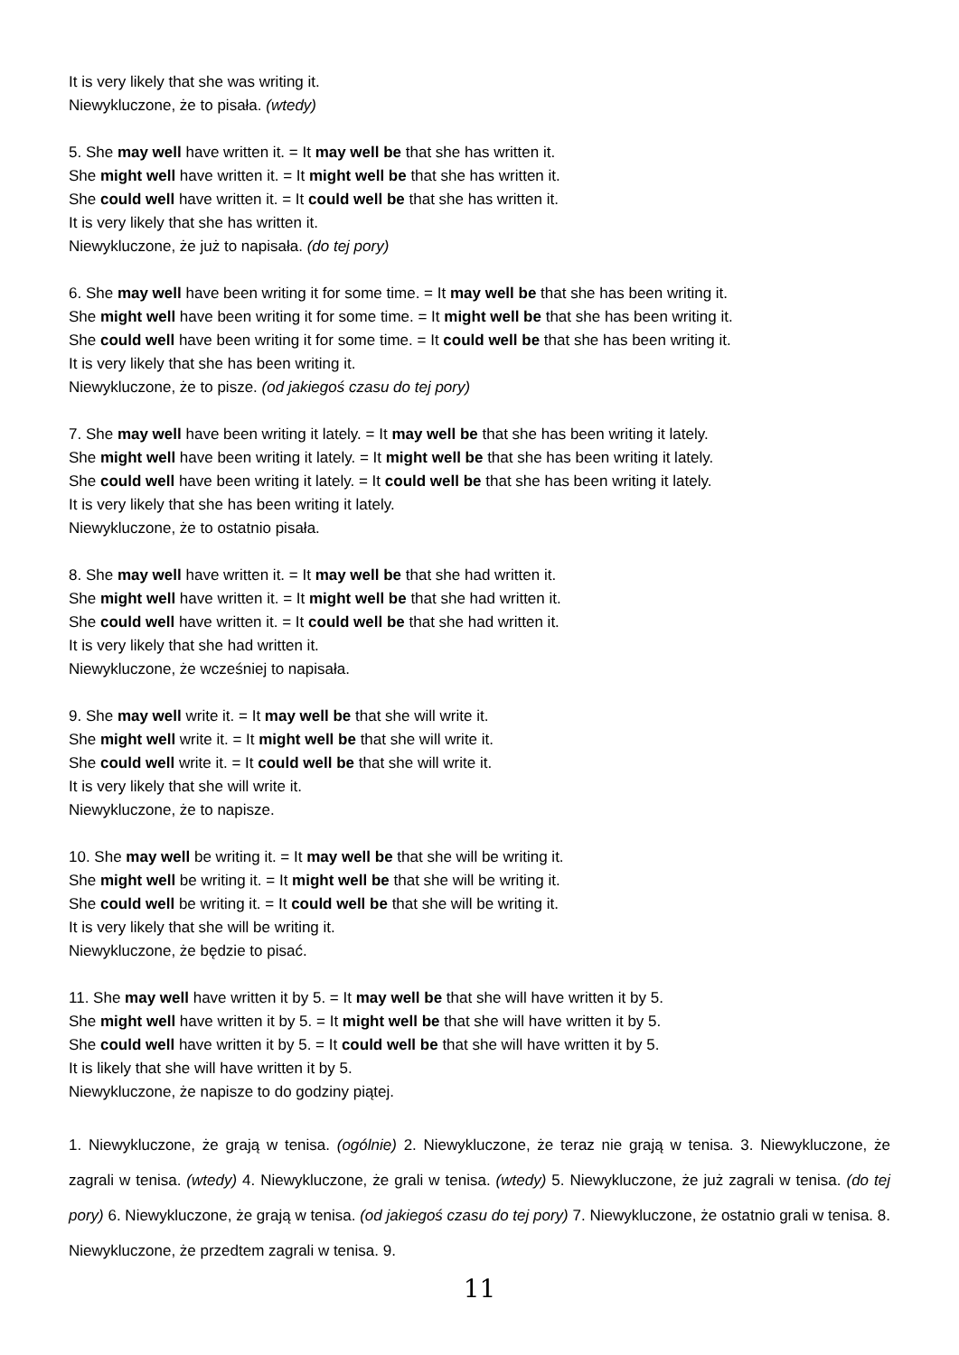It is very likely that she was writing it.
Niewykluczone, że to pisała. (wtedy)
5. She may well have written it. = It may well be that she has written it.
She might well have written it. = It might well be that she has written it.
She could well have written it. = It could well be that she has written it.
It is very likely that she has written it.
Niewykluczone, że już to napisała. (do tej pory)
6. She may well have been writing it for some time. = It may well be that she has been writing it.
She might well have been writing it for some time. = It might well be that she has been writing it.
She could well have been writing it for some time. = It could well be that she has been writing it.
It is very likely that she has been writing it.
Niewykluczone, że to pisze. (od jakiegoś czasu do tej pory)
7. She may well have been writing it lately. = It may well be that she has been writing it lately.
She might well have been writing it lately. = It might well be that she has been writing it lately.
She could well have been writing it lately. = It could well be that she has been writing it lately.
It is very likely that she has been writing it lately.
Niewykluczone, że to ostatnio pisała.
8. She may well have written it. = It may well be that she had written it.
She might well have written it. = It might well be that she had written it.
She could well have written it. = It could well be that she had written it.
It is very likely that she had written it.
Niewykluczone, że wcześniej to napisała.
9. She may well write it. = It may well be that she will write it.
She might well write it. = It might well be that she will write it.
She could well write it. = It could well be that she will write it.
It is very likely that she will write it.
Niewykluczone, że to napisze.
10. She may well be writing it. = It may well be that she will be writing it.
She might well be writing it. = It might well be that she will be writing it.
She could well be writing it. = It could well be that she will be writing it.
It is very likely that she will be writing it.
Niewykluczone, że będzie to pisać.
11. She may well have written it by 5. = It may well be that she will have written it by 5.
She might well have written it by 5. = It might well be that she will have written it by 5.
She could well have written it by 5. = It could well be that she will have written it by 5.
It is likely that she will have written it by 5.
Niewykluczone, że napisze to do godziny piątej.
1. Niewykluczone, że grają w tenisa. (ogólnie) 2. Niewykluczone, że teraz nie grają w tenisa. 3. Niewykluczone, że zagrali w tenisa. (wtedy) 4. Niewykluczone, że grali w tenisa. (wtedy) 5. Niewykluczone, że już zagrali w tenisa. (do tej pory) 6. Niewykluczone, że grają w tenisa. (od jakiegoś czasu do tej pory) 7. Niewykluczone, że ostatnio grali w tenisa. 8. Niewykluczone, że przedtem zagrali w tenisa. 9.
11